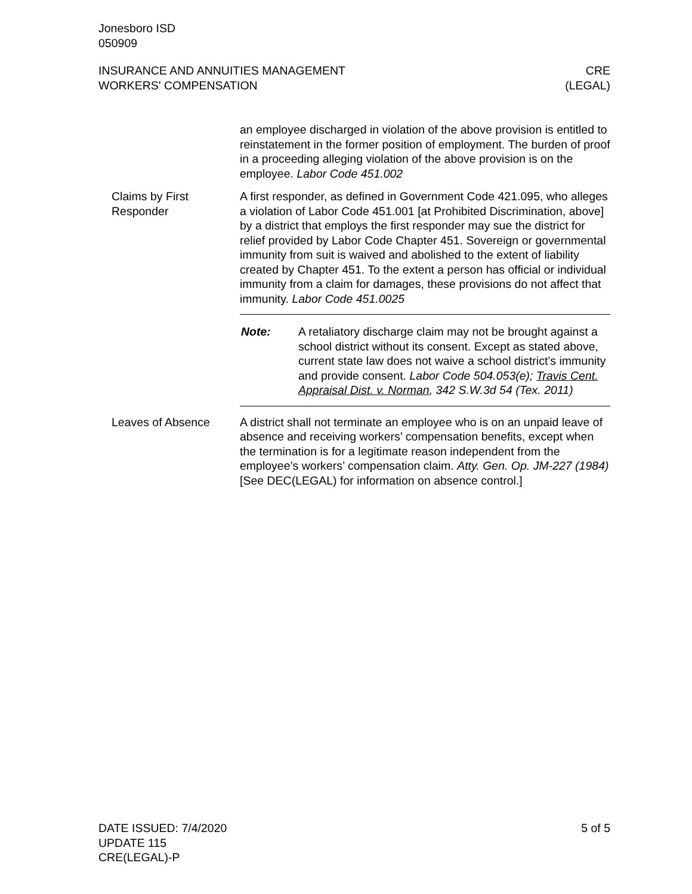Jonesboro ISD
050909
INSURANCE AND ANNUITIES MANAGEMENT
WORKERS' COMPENSATION
CRE
(LEGAL)
an employee discharged in violation of the above provision is entitled to reinstatement in the former position of employment. The burden of proof in a proceeding alleging violation of the above provision is on the employee. Labor Code 451.002
Claims by First Responder
A first responder, as defined in Government Code 421.095, who alleges a violation of Labor Code 451.001 [at Prohibited Discrimination, above] by a district that employs the first responder may sue the district for relief provided by Labor Code Chapter 451. Sovereign or governmental immunity from suit is waived and abolished to the extent of liability created by Chapter 451. To the extent a person has official or individual immunity from a claim for damages, these provisions do not affect that immunity. Labor Code 451.0025
Note: A retaliatory discharge claim may not be brought against a school district without its consent. Except as stated above, current state law does not waive a school district’s immunity and provide consent. Labor Code 504.053(e); Travis Cent. Appraisal Dist. v. Norman, 342 S.W.3d 54 (Tex. 2011)
Leaves of Absence A district shall not terminate an employee who is on an unpaid leave of absence and receiving workers’ compensation benefits, except when the termination is for a legitimate reason independent from the employee’s workers’ compensation claim. Atty. Gen. Op. JM-227 (1984) [See DEC(LEGAL) for information on absence control.]
DATE ISSUED: 7/4/2020
UPDATE 115
CRE(LEGAL)-P
5 of 5